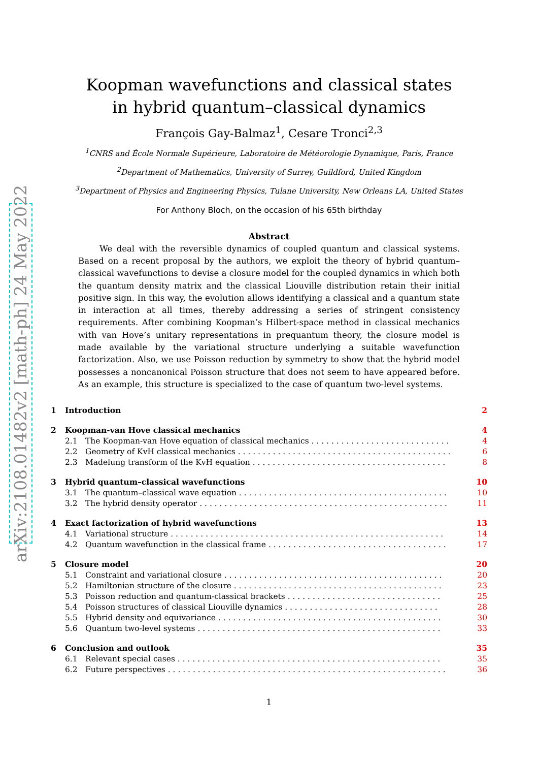arXiv:2108.01482v2 [math-ph] 24 May 2022
Koopman wavefunctions and classical states
in hybrid quantum–classical dynamics
François Gay-Balmaz<sup>1</sup>, Cesare Tronci<sup>2,3</sup>
<sup>1</sup> CNRS and École Normale Supérieure, Laboratoire de Météorologie Dynamique, Paris, France
<sup>2</sup> Department of Mathematics, University of Surrey, Guildford, United Kingdom
<sup>3</sup> Department of Physics and Engineering Physics, Tulane University, New Orleans LA, United States
For Anthony Bloch, on the occasion of his 65th birthday
Abstract
We deal with the reversible dynamics of coupled quantum and classical systems. Based on a recent proposal by the authors, we exploit the theory of hybrid quantum–classical wavefunctions to devise a closure model for the coupled dynamics in which both the quantum density matrix and the classical Liouville distribution retain their initial positive sign. In this way, the evolution allows identifying a classical and a quantum state in interaction at all times, thereby addressing a series of stringent consistency requirements. After combining Koopman’s Hilbert-space method in classical mechanics with van Hove’s unitary representations in prequantum theory, the closure model is made available by the variational structure underlying a suitable wavefunction factorization. Also, we use Poisson reduction by symmetry to show that the hybrid model possesses a noncanonical Poisson structure that does not seem to have appeared before. As an example, this structure is specialized to the case of quantum two-level systems.
1 Introduction 2
2 Koopman-van Hove classical mechanics 4
2.1 The Koopman-van Hove equation of classical mechanics . . . . . . . . . . . . . . . . . . . . . . . . . . . . 4
2.2 Geometry of KvH classical mechanics . . . . . . . . . . . . . . . . . . . . . . . . . . . . . . . . . . . . . . . . . . . 6
2.3 Madelung transform of the KvH equation . . . . . . . . . . . . . . . . . . . . . . . . . . . . . . . . . . . . . . . 8
3 Hybrid quantum–classical wavefunctions 10
3.1 The quantum–classical wave equation . . . . . . . . . . . . . . . . . . . . . . . . . . . . . . . . . . . . . . . . . . 10
3.2 The hybrid density operator . . . . . . . . . . . . . . . . . . . . . . . . . . . . . . . . . . . . . . . . . . . . . . . . . . 11
4 Exact factorization of hybrid wavefunctions 13
4.1 Variational structure . . . . . . . . . . . . . . . . . . . . . . . . . . . . . . . . . . . . . . . . . . . . . . . . . . . . . . . 14
4.2 Quantum wavefunction in the classical frame . . . . . . . . . . . . . . . . . . . . . . . . . . . . . . . . . . . . 17
5 Closure model 20
5.1 Constraint and variational closure . . . . . . . . . . . . . . . . . . . . . . . . . . . . . . . . . . . . . . . . . . . . 20
5.2 Hamiltonian structure of the closure . . . . . . . . . . . . . . . . . . . . . . . . . . . . . . . . . . . . . . . . . . 23
5.3 Poisson reduction and quantum-classical brackets . . . . . . . . . . . . . . . . . . . . . . . . . . . . . . . 25
5.4 Poisson structures of classical Liouville dynamics . . . . . . . . . . . . . . . . . . . . . . . . . . . . . . . 28
5.5 Hybrid density and equivariance . . . . . . . . . . . . . . . . . . . . . . . . . . . . . . . . . . . . . . . . . . . . . 30
5.6 Quantum two-level systems . . . . . . . . . . . . . . . . . . . . . . . . . . . . . . . . . . . . . . . . . . . . . . . . . 33
6 Conclusion and outlook 35
6.1 Relevant special cases . . . . . . . . . . . . . . . . . . . . . . . . . . . . . . . . . . . . . . . . . . . . . . . . . . . . . 35
6.2 Future perspectives . . . . . . . . . . . . . . . . . . . . . . . . . . . . . . . . . . . . . . . . . . . . . . . . . . . . . . . . 36
1